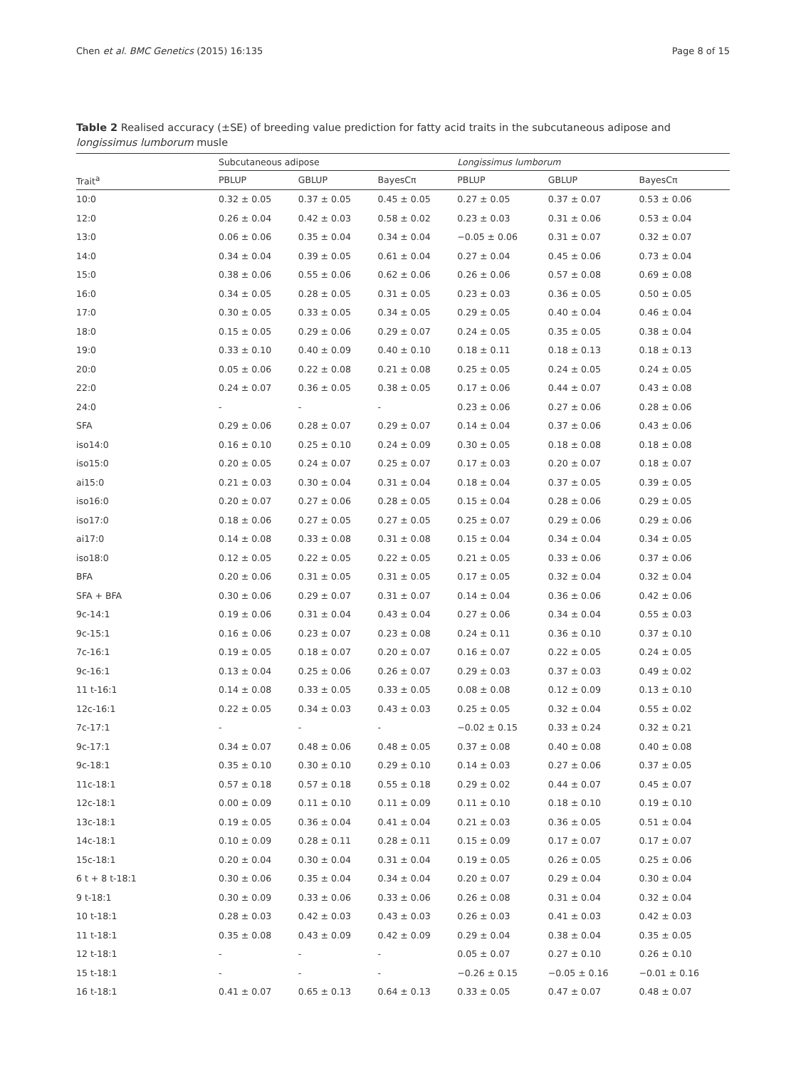Chen et al. BMC Genetics (2015) 16:135 Page 8 of 15
Table 2 Realised accuracy (±SE) of breeding value prediction for fatty acid traits in the subcutaneous adipose and longissimus lumborum musle
| | Subcutaneous adipose | | | Longissimus lumborum | | |
| --- | --- | --- | --- | --- | --- | --- |
| Trait<sup>a</sup> | PBLUP | GBLUP | BayesCπ | PBLUP | GBLUP | BayesCπ |
| 10:0 | 0.32 ± 0.05 | 0.37 ± 0.05 | 0.45 ± 0.05 | 0.27 ± 0.05 | 0.37 ± 0.07 | 0.53 ± 0.06 |
| 12:0 | 0.26 ± 0.04 | 0.42 ± 0.03 | 0.58 ± 0.02 | 0.23 ± 0.03 | 0.31 ± 0.06 | 0.53 ± 0.04 |
| 13:0 | 0.06 ± 0.06 | 0.35 ± 0.04 | 0.34 ± 0.04 | −0.05 ± 0.06 | 0.31 ± 0.07 | 0.32 ± 0.07 |
| 14:0 | 0.34 ± 0.04 | 0.39 ± 0.05 | 0.61 ± 0.04 | 0.27 ± 0.04 | 0.45 ± 0.06 | 0.73 ± 0.04 |
| 15:0 | 0.38 ± 0.06 | 0.55 ± 0.06 | 0.62 ± 0.06 | 0.26 ± 0.06 | 0.57 ± 0.08 | 0.69 ± 0.08 |
| 16:0 | 0.34 ± 0.05 | 0.28 ± 0.05 | 0.31 ± 0.05 | 0.23 ± 0.03 | 0.36 ± 0.05 | 0.50 ± 0.05 |
| 17:0 | 0.30 ± 0.05 | 0.33 ± 0.05 | 0.34 ± 0.05 | 0.29 ± 0.05 | 0.40 ± 0.04 | 0.46 ± 0.04 |
| 18:0 | 0.15 ± 0.05 | 0.29 ± 0.06 | 0.29 ± 0.07 | 0.24 ± 0.05 | 0.35 ± 0.05 | 0.38 ± 0.04 |
| 19:0 | 0.33 ± 0.10 | 0.40 ± 0.09 | 0.40 ± 0.10 | 0.18 ± 0.11 | 0.18 ± 0.13 | 0.18 ± 0.13 |
| 20:0 | 0.05 ± 0.06 | 0.22 ± 0.08 | 0.21 ± 0.08 | 0.25 ± 0.05 | 0.24 ± 0.05 | 0.24 ± 0.05 |
| 22:0 | 0.24 ± 0.07 | 0.36 ± 0.05 | 0.38 ± 0.05 | 0.17 ± 0.06 | 0.44 ± 0.07 | 0.43 ± 0.08 |
| 24:0 | - | - | - | 0.23 ± 0.06 | 0.27 ± 0.06 | 0.28 ± 0.06 |
| SFA | 0.29 ± 0.06 | 0.28 ± 0.07 | 0.29 ± 0.07 | 0.14 ± 0.04 | 0.37 ± 0.06 | 0.43 ± 0.06 |
| iso14:0 | 0.16 ± 0.10 | 0.25 ± 0.10 | 0.24 ± 0.09 | 0.30 ± 0.05 | 0.18 ± 0.08 | 0.18 ± 0.08 |
| iso15:0 | 0.20 ± 0.05 | 0.24 ± 0.07 | 0.25 ± 0.07 | 0.17 ± 0.03 | 0.20 ± 0.07 | 0.18 ± 0.07 |
| ai15:0 | 0.21 ± 0.03 | 0.30 ± 0.04 | 0.31 ± 0.04 | 0.18 ± 0.04 | 0.37 ± 0.05 | 0.39 ± 0.05 |
| iso16:0 | 0.20 ± 0.07 | 0.27 ± 0.06 | 0.28 ± 0.05 | 0.15 ± 0.04 | 0.28 ± 0.06 | 0.29 ± 0.05 |
| iso17:0 | 0.18 ± 0.06 | 0.27 ± 0.05 | 0.27 ± 0.05 | 0.25 ± 0.07 | 0.29 ± 0.06 | 0.29 ± 0.06 |
| ai17:0 | 0.14 ± 0.08 | 0.33 ± 0.08 | 0.31 ± 0.08 | 0.15 ± 0.04 | 0.34 ± 0.04 | 0.34 ± 0.05 |
| iso18:0 | 0.12 ± 0.05 | 0.22 ± 0.05 | 0.22 ± 0.05 | 0.21 ± 0.05 | 0.33 ± 0.06 | 0.37 ± 0.06 |
| BFA | 0.20 ± 0.06 | 0.31 ± 0.05 | 0.31 ± 0.05 | 0.17 ± 0.05 | 0.32 ± 0.04 | 0.32 ± 0.04 |
| SFA + BFA | 0.30 ± 0.06 | 0.29 ± 0.07 | 0.31 ± 0.07 | 0.14 ± 0.04 | 0.36 ± 0.06 | 0.42 ± 0.06 |
| 9c-14:1 | 0.19 ± 0.06 | 0.31 ± 0.04 | 0.43 ± 0.04 | 0.27 ± 0.06 | 0.34 ± 0.04 | 0.55 ± 0.03 |
| 9c-15:1 | 0.16 ± 0.06 | 0.23 ± 0.07 | 0.23 ± 0.08 | 0.24 ± 0.11 | 0.36 ± 0.10 | 0.37 ± 0.10 |
| 7c-16:1 | 0.19 ± 0.05 | 0.18 ± 0.07 | 0.20 ± 0.07 | 0.16 ± 0.07 | 0.22 ± 0.05 | 0.24 ± 0.05 |
| 9c-16:1 | 0.13 ± 0.04 | 0.25 ± 0.06 | 0.26 ± 0.07 | 0.29 ± 0.03 | 0.37 ± 0.03 | 0.49 ± 0.02 |
| 11 t-16:1 | 0.14 ± 0.08 | 0.33 ± 0.05 | 0.33 ± 0.05 | 0.08 ± 0.08 | 0.12 ± 0.09 | 0.13 ± 0.10 |
| 12c-16:1 | 0.22 ± 0.05 | 0.34 ± 0.03 | 0.43 ± 0.03 | 0.25 ± 0.05 | 0.32 ± 0.04 | 0.55 ± 0.02 |
| 7c-17:1 | - | - | - | −0.02 ± 0.15 | 0.33 ± 0.24 | 0.32 ± 0.21 |
| 9c-17:1 | 0.34 ± 0.07 | 0.48 ± 0.06 | 0.48 ± 0.05 | 0.37 ± 0.08 | 0.40 ± 0.08 | 0.40 ± 0.08 |
| 9c-18:1 | 0.35 ± 0.10 | 0.30 ± 0.10 | 0.29 ± 0.10 | 0.14 ± 0.03 | 0.27 ± 0.06 | 0.37 ± 0.05 |
| 11c-18:1 | 0.57 ± 0.18 | 0.57 ± 0.18 | 0.55 ± 0.18 | 0.29 ± 0.02 | 0.44 ± 0.07 | 0.45 ± 0.07 |
| 12c-18:1 | 0.00 ± 0.09 | 0.11 ± 0.10 | 0.11 ± 0.09 | 0.11 ± 0.10 | 0.18 ± 0.10 | 0.19 ± 0.10 |
| 13c-18:1 | 0.19 ± 0.05 | 0.36 ± 0.04 | 0.41 ± 0.04 | 0.21 ± 0.03 | 0.36 ± 0.05 | 0.51 ± 0.04 |
| 14c-18:1 | 0.10 ± 0.09 | 0.28 ± 0.11 | 0.28 ± 0.11 | 0.15 ± 0.09 | 0.17 ± 0.07 | 0.17 ± 0.07 |
| 15c-18:1 | 0.20 ± 0.04 | 0.30 ± 0.04 | 0.31 ± 0.04 | 0.19 ± 0.05 | 0.26 ± 0.05 | 0.25 ± 0.06 |
| 6 t + 8 t-18:1 | 0.30 ± 0.06 | 0.35 ± 0.04 | 0.34 ± 0.04 | 0.20 ± 0.07 | 0.29 ± 0.04 | 0.30 ± 0.04 |
| 9 t-18:1 | 0.30 ± 0.09 | 0.33 ± 0.06 | 0.33 ± 0.06 | 0.26 ± 0.08 | 0.31 ± 0.04 | 0.32 ± 0.04 |
| 10 t-18:1 | 0.28 ± 0.03 | 0.42 ± 0.03 | 0.43 ± 0.03 | 0.26 ± 0.03 | 0.41 ± 0.03 | 0.42 ± 0.03 |
| 11 t-18:1 | 0.35 ± 0.08 | 0.43 ± 0.09 | 0.42 ± 0.09 | 0.29 ± 0.04 | 0.38 ± 0.04 | 0.35 ± 0.05 |
| 12 t-18:1 | - | - | - | 0.05 ± 0.07 | 0.27 ± 0.10 | 0.26 ± 0.10 |
| 15 t-18:1 | - | - | - | −0.26 ± 0.15 | −0.05 ± 0.16 | −0.01 ± 0.16 |
| 16 t-18:1 | 0.41 ± 0.07 | 0.65 ± 0.13 | 0.64 ± 0.13 | 0.33 ± 0.05 | 0.47 ± 0.07 | 0.48 ± 0.07 |